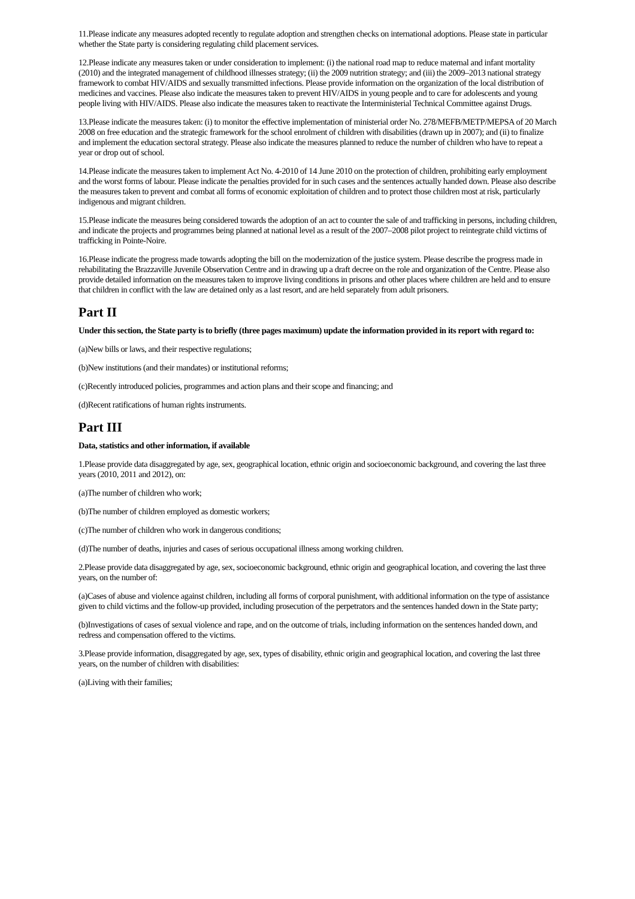11.Please indicate any measures adopted recently to regulate adoption and strengthen checks on international adoptions. Please state in particular whether the State party is considering regulating child placement services.
12.Please indicate any measures taken or under consideration to implement: (i) the national road map to reduce maternal and infant mortality (2010) and the integrated management of childhood illnesses strategy; (ii) the 2009 nutrition strategy; and (iii) the 2009–2013 national strategy framework to combat HIV/AIDS and sexually transmitted infections. Please provide information on the organization of the local distribution of medicines and vaccines. Please also indicate the measures taken to prevent HIV/AIDS in young people and to care for adolescents and young people living with HIV/AIDS. Please also indicate the measures taken to reactivate the Interministerial Technical Committee against Drugs.
13.Please indicate the measures taken: (i) to monitor the effective implementation of ministerial order No. 278/MEFB/METP/MEPSA of 20 March 2008 on free education and the strategic framework for the school enrolment of children with disabilities (drawn up in 2007); and (ii) to finalize and implement the education sectoral strategy. Please also indicate the measures planned to reduce the number of children who have to repeat a year or drop out of school.
14.Please indicate the measures taken to implement Act No. 4-2010 of 14 June 2010 on the protection of children, prohibiting early employment and the worst forms of labour. Please indicate the penalties provided for in such cases and the sentences actually handed down. Please also describe the measures taken to prevent and combat all forms of economic exploitation of children and to protect those children most at risk, particularly indigenous and migrant children.
15.Please indicate the measures being considered towards the adoption of an act to counter the sale of and trafficking in persons, including children, and indicate the projects and programmes being planned at national level as a result of the 2007–2008 pilot project to reintegrate child victims of trafficking in Pointe-Noire.
16.Please indicate the progress made towards adopting the bill on the modernization of the justice system. Please describe the progress made in rehabilitating the Brazzaville Juvenile Observation Centre and in drawing up a draft decree on the role and organization of the Centre. Please also provide detailed information on the measures taken to improve living conditions in prisons and other places where children are held and to ensure that children in conflict with the law are detained only as a last resort, and are held separately from adult prisoners.
Part II
Under this section, the State party is to briefly (three pages maximum) update the information provided in its report with regard to:
(a)New bills or laws, and their respective regulations;
(b)New institutions (and their mandates) or institutional reforms;
(c)Recently introduced policies, programmes and action plans and their scope and financing; and
(d)Recent ratifications of human rights instruments.
Part III
Data, statistics and other information, if available
1.Please provide data disaggregated by age, sex, geographical location, ethnic origin and socioeconomic background, and covering the last three years (2010, 2011 and 2012), on:
(a)The number of children who work;
(b)The number of children employed as domestic workers;
(c)The number of children who work in dangerous conditions;
(d)The number of deaths, injuries and cases of serious occupational illness among working children.
2.Please provide data disaggregated by age, sex, socioeconomic background, ethnic origin and geographical location, and covering the last three years, on the number of:
(a)Cases of abuse and violence against children, including all forms of corporal punishment, with additional information on the type of assistance given to child victims and the follow-up provided, including prosecution of the perpetrators and the sentences handed down in the State party;
(b)Investigations of cases of sexual violence and rape, and on the outcome of trials, including information on the sentences handed down, and redress and compensation offered to the victims.
3.Please provide information, disaggregated by age, sex, types of disability, ethnic origin and geographical location, and covering the last three years, on the number of children with disabilities:
(a)Living with their families;